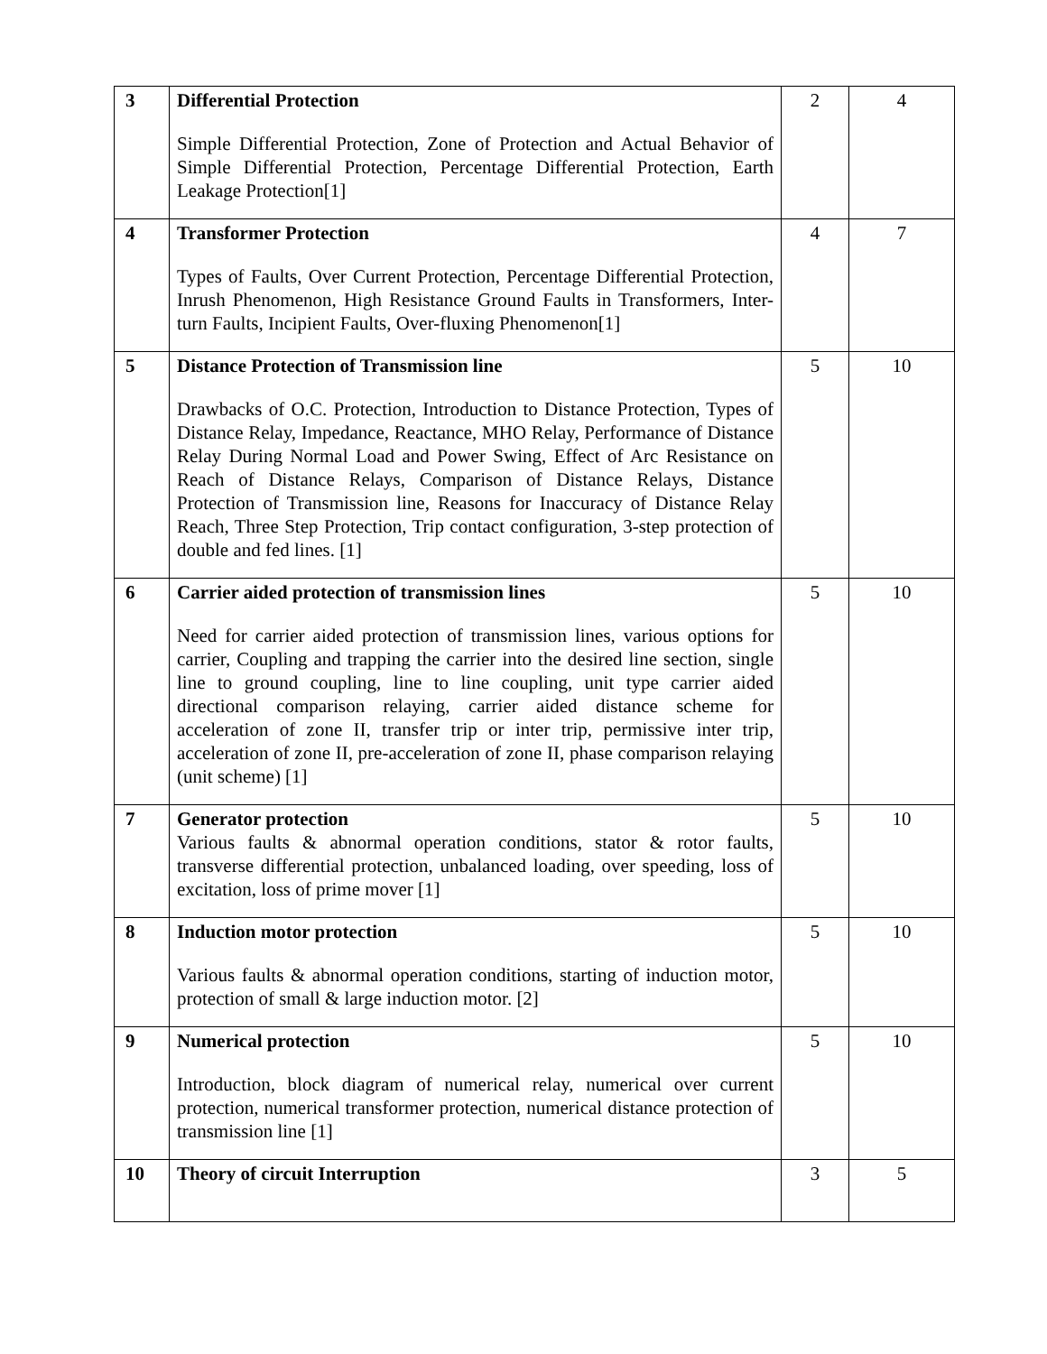| 3 | Differential Protection Simple Differential Protection, Zone of Protection and Actual Behavior of Simple Differential Protection, Percentage Differential Protection, Earth Leakage Protection[1] | 2 | 4 |
| 4 | Transformer Protection Types of Faults, Over Current Protection, Percentage Differential Protection, Inrush Phenomenon, High Resistance Ground Faults in Transformers, Inter-turn Faults, Incipient Faults, Over-fluxing Phenomenon[1] | 4 | 7 |
| 5 | Distance Protection of Transmission line Drawbacks of O.C. Protection, Introduction to Distance Protection, Types of Distance Relay, Impedance, Reactance, MHO Relay, Performance of Distance Relay During Normal Load and Power Swing, Effect of Arc Resistance on Reach of Distance Relays, Comparison of Distance Relays, Distance Protection of Transmission line, Reasons for Inaccuracy of Distance Relay Reach, Three Step Protection, Trip contact configuration, 3-step protection of double and fed lines. [1] | 5 | 10 |
| 6 | Carrier aided protection of transmission lines Need for carrier aided protection of transmission lines, various options for carrier, Coupling and trapping the carrier into the desired line section, single line to ground coupling, line to line coupling, unit type carrier aided directional comparison relaying, carrier aided distance scheme for acceleration of zone II, transfer trip or inter trip, permissive inter trip, acceleration of zone II, pre-acceleration of zone II, phase comparison relaying (unit scheme) [1] | 5 | 10 |
| 7 | Generator protection Various faults & abnormal operation conditions, stator & rotor faults, transverse differential protection, unbalanced loading, over speeding, loss of excitation, loss of prime mover [1] | 5 | 10 |
| 8 | Induction motor protection Various faults & abnormal operation conditions, starting of induction motor, protection of small & large induction motor. [2] | 5 | 10 |
| 9 | Numerical protection Introduction, block diagram of numerical relay, numerical over current protection, numerical transformer protection, numerical distance protection of transmission line [1] | 5 | 10 |
| 10 | Theory of circuit Interruption | 3 | 5 |